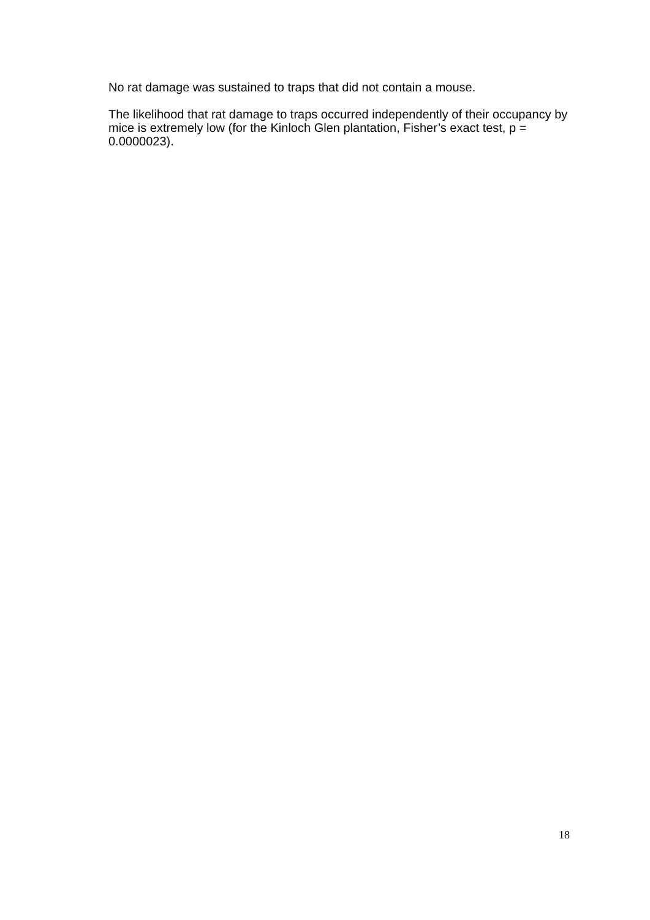No rat damage was sustained to traps that did not contain a mouse.
The likelihood that rat damage to traps occurred independently of their occupancy by mice is extremely low (for the Kinloch Glen plantation, Fisher’s exact test, p = 0.0000023).
18